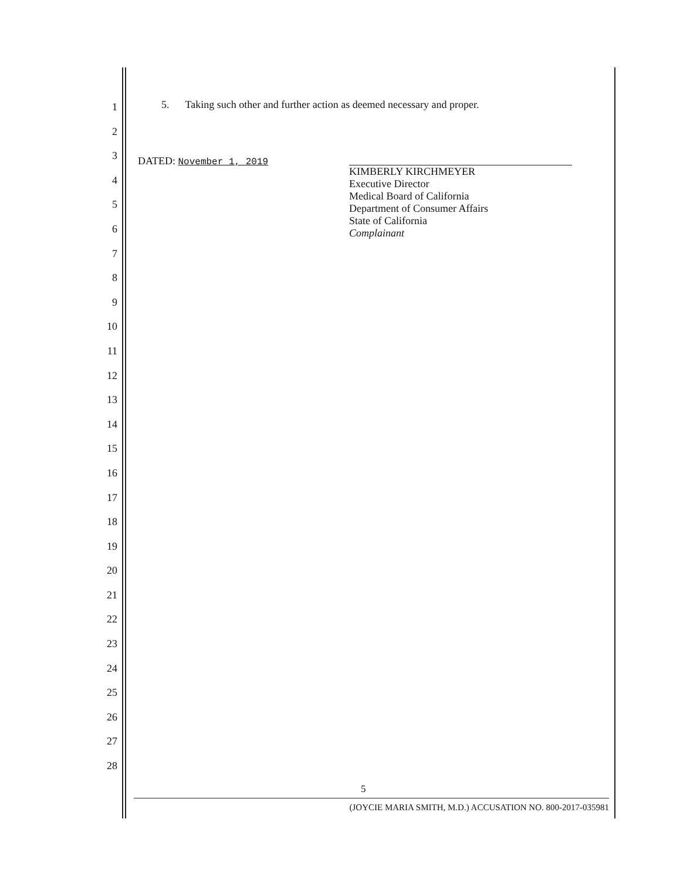1
2
3
4
5
6
7
8
9
10
11
12
13
14
15
16
17
18
19
20
21
22
23
24
25
26
27
28
5. Taking such other and further action as deemed necessary and proper.
DATED: November 1, 2019
KIMBERLY KIRCHMEYER
Executive Director
Medical Board of California
Department of Consumer Affairs
State of California
Complainant
5
(JOYCIE MARIA SMITH, M.D.) ACCUSATION NO. 800-2017-035981